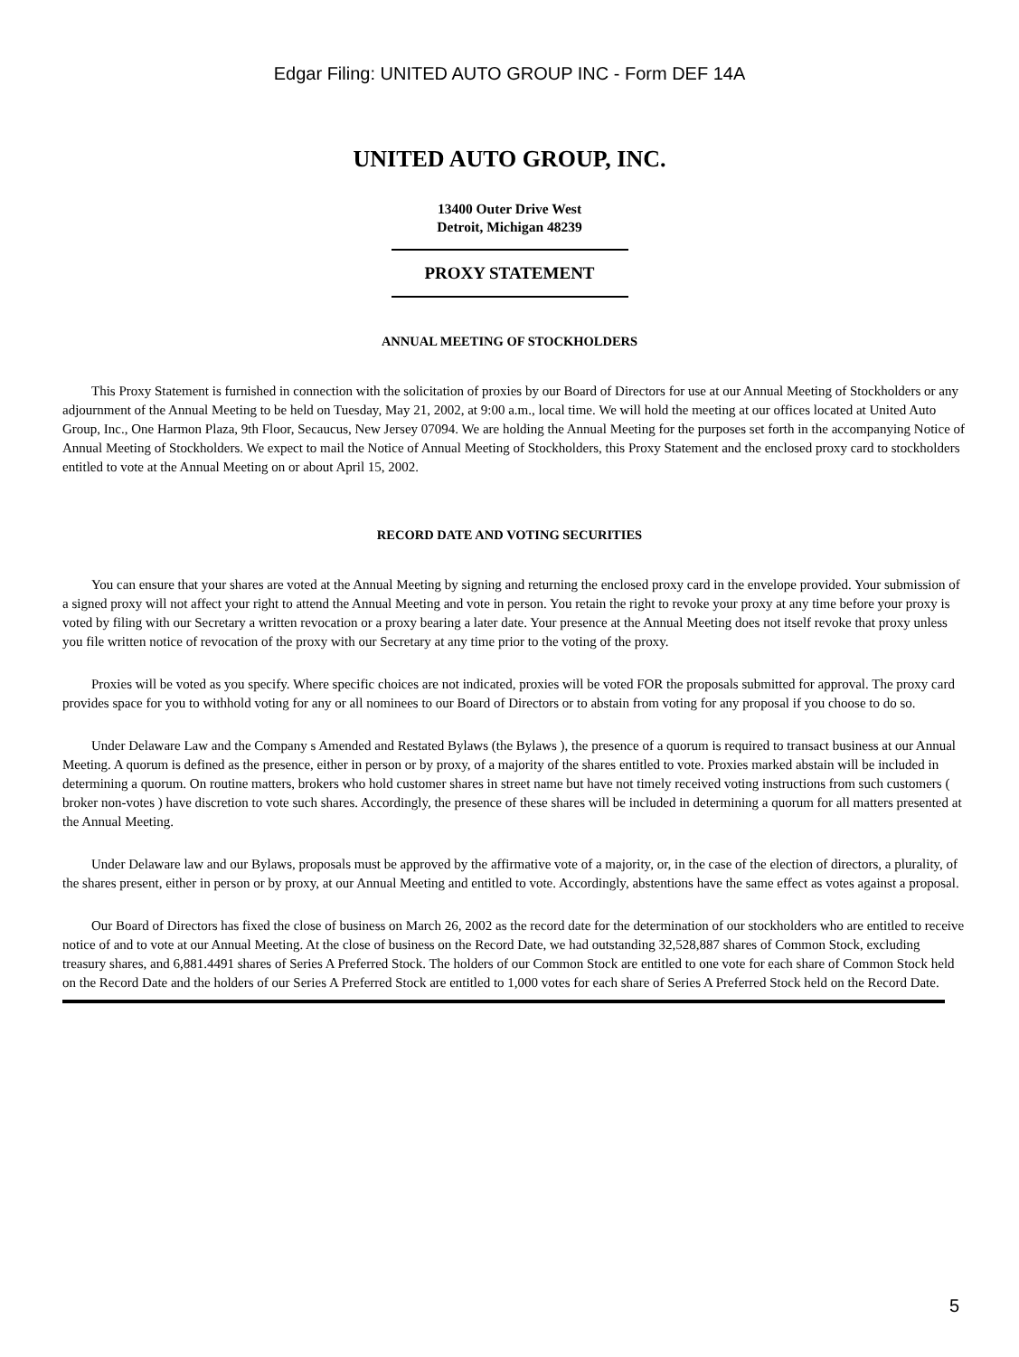Edgar Filing: UNITED AUTO GROUP INC - Form DEF 14A
UNITED AUTO GROUP, INC.
13400 Outer Drive West
Detroit, Michigan 48239
PROXY STATEMENT
ANNUAL MEETING OF STOCKHOLDERS
This Proxy Statement is furnished in connection with the solicitation of proxies by our Board of Directors for use at our Annual Meeting of Stockholders or any adjournment of the Annual Meeting to be held on Tuesday, May 21, 2002, at 9:00 a.m., local time. We will hold the meeting at our offices located at United Auto Group, Inc., One Harmon Plaza, 9th Floor, Secaucus, New Jersey 07094. We are holding the Annual Meeting for the purposes set forth in the accompanying Notice of Annual Meeting of Stockholders. We expect to mail the Notice of Annual Meeting of Stockholders, this Proxy Statement and the enclosed proxy card to stockholders entitled to vote at the Annual Meeting on or about April 15, 2002.
RECORD DATE AND VOTING SECURITIES
You can ensure that your shares are voted at the Annual Meeting by signing and returning the enclosed proxy card in the envelope provided. Your submission of a signed proxy will not affect your right to attend the Annual Meeting and vote in person. You retain the right to revoke your proxy at any time before your proxy is voted by filing with our Secretary a written revocation or a proxy bearing a later date. Your presence at the Annual Meeting does not itself revoke that proxy unless you file written notice of revocation of the proxy with our Secretary at any time prior to the voting of the proxy.
Proxies will be voted as you specify. Where specific choices are not indicated, proxies will be voted FOR the proposals submitted for approval. The proxy card provides space for you to withhold voting for any or all nominees to our Board of Directors or to abstain from voting for any proposal if you choose to do so.
Under Delaware Law and the Company s Amended and Restated Bylaws (the Bylaws ), the presence of a quorum is required to transact business at our Annual Meeting. A quorum is defined as the presence, either in person or by proxy, of a majority of the shares entitled to vote. Proxies marked abstain will be included in determining a quorum. On routine matters, brokers who hold customer shares in street name but have not timely received voting instructions from such customers ( broker non-votes ) have discretion to vote such shares. Accordingly, the presence of these shares will be included in determining a quorum for all matters presented at the Annual Meeting.
Under Delaware law and our Bylaws, proposals must be approved by the affirmative vote of a majority, or, in the case of the election of directors, a plurality, of the shares present, either in person or by proxy, at our Annual Meeting and entitled to vote. Accordingly, abstentions have the same effect as votes against a proposal.
Our Board of Directors has fixed the close of business on March 26, 2002 as the record date for the determination of our stockholders who are entitled to receive notice of and to vote at our Annual Meeting. At the close of business on the Record Date, we had outstanding 32,528,887 shares of Common Stock, excluding treasury shares, and 6,881.4491 shares of Series A Preferred Stock. The holders of our Common Stock are entitled to one vote for each share of Common Stock held on the Record Date and the holders of our Series A Preferred Stock are entitled to 1,000 votes for each share of Series A Preferred Stock held on the Record Date.
5